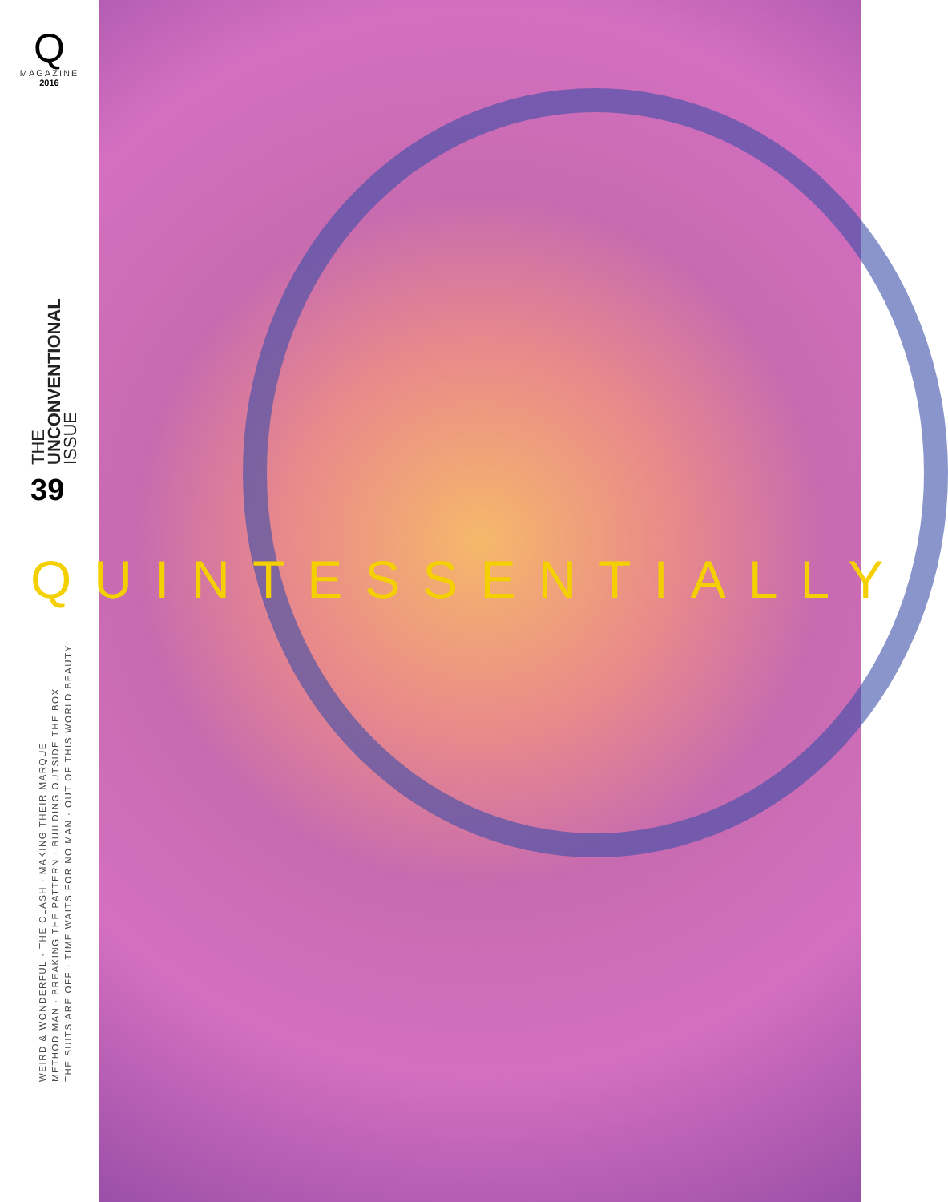Q
MAGAZINE
2016
THE
UNCONVENTIONAL
ISSUE
39
QUINTESSENTIALLY
WEIRD & WONDERFUL · THE CLASH · MAKING THEIR MARQUE
METHOD MAN · BREAKING THE PATTERN · BUILDING OUTSIDE THE BOX
THE SUITS ARE OFF · TIME WAITS FOR NO MAN · OUT OF THIS WORLD BEAUTY